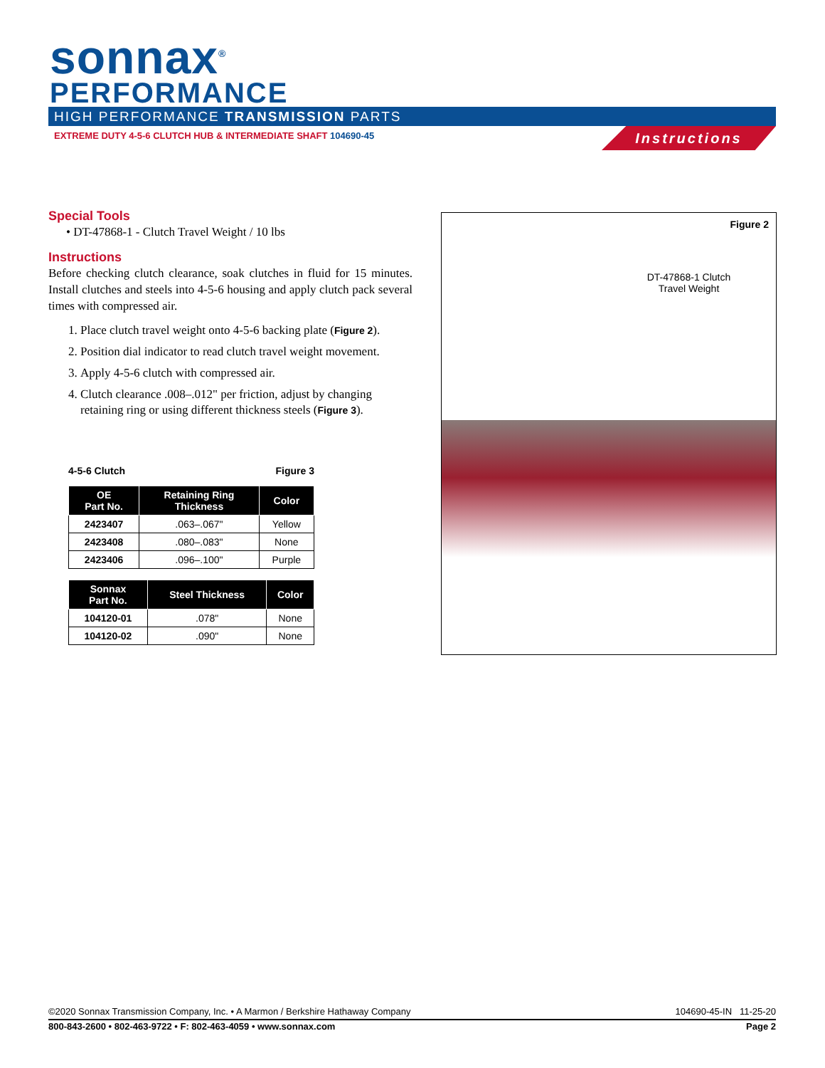sonnax<sup>®</sup>
PERFORMANCE
HIGH PERFORMANCE TRANSMISSION PARTS
EXTREME DUTY 4-5-6 CLUTCH HUB & INTERMEDIATE SHAFT 104690-45
Instructions
Special Tools
• DT-47868-1 - Clutch Travel Weight / 10 lbs
Instructions
Before checking clutch clearance, soak clutches in fluid for 15 minutes. Install clutches and steels into 4-5-6 housing and apply clutch pack several times with compressed air.
1. Place clutch travel weight onto 4-5-6 backing plate (Figure 2).
2. Position dial indicator to read clutch travel weight movement.
3. Apply 4-5-6 clutch with compressed air.
4. Clutch clearance .008–.012" per friction, adjust by changing retaining ring or using different thickness steels (Figure 3).
4-5-6 Clutch Figure 3
| OE Part No. | Retaining Ring Thickness | Color |
| --- | --- | --- |
| 2423407 | .063–.067" | Yellow |
| 2423408 | .080–.083" | None |
| 2423406 | .096–.100" | Purple |
| Sonnax Part No. | Steel Thickness | Color |
| --- | --- | --- |
| 104120-01 | .078" | None |
| 104120-02 | .090" | None |
Figure 2
DT-47868-1 Clutch Travel Weight
©2020 Sonnax Transmission Company, Inc. • A Marmon / Berkshire Hathaway Company 104690-45-IN 11-25-20
800-843-2600 • 802-463-9722 • F: 802-463-4059 • www.sonnax.com Page 2